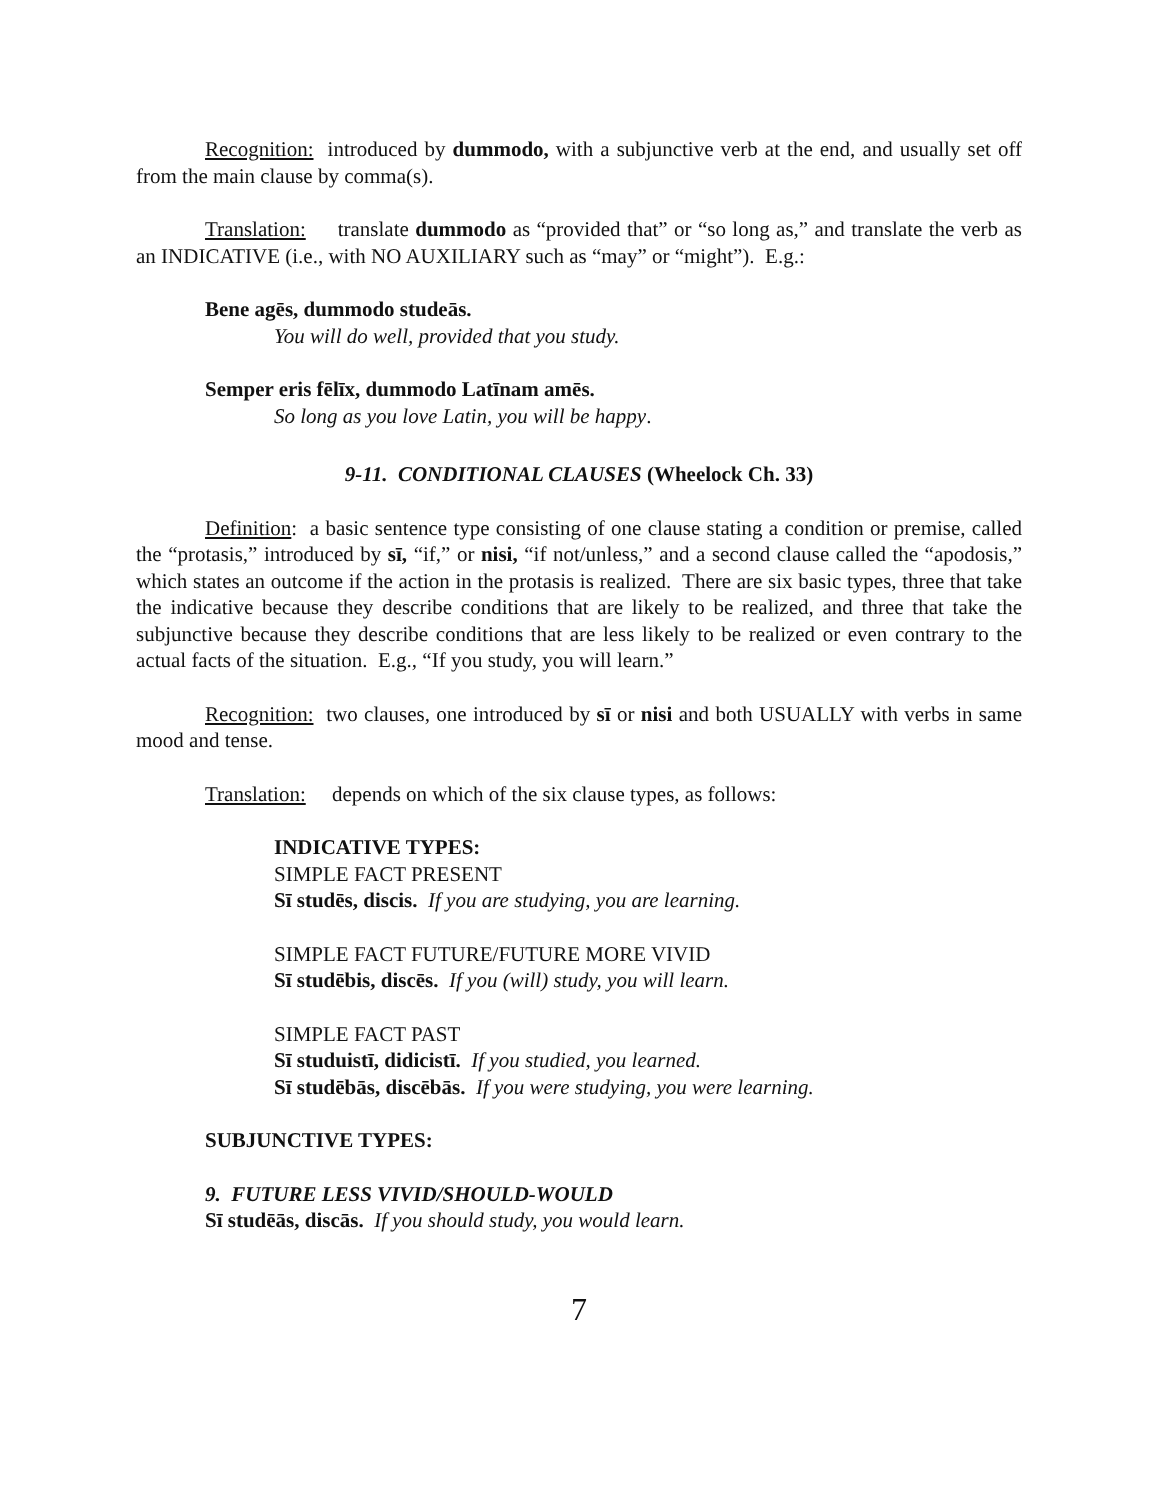Recognition: introduced by dummodo, with a subjunctive verb at the end, and usually set off from the main clause by comma(s).
Translation: translate dummodo as “provided that” or “so long as,” and translate the verb as an INDICATIVE (i.e., with NO AUXILIARY such as “may” or “might”). E.g.:
Bene agēs, dummodo studeās.
You will do well, provided that you study.
Semper eris fēlīx, dummodo Latīnam amēs.
So long as you love Latin, you will be happy.
9-11. CONDITIONAL CLAUSES (Wheelock Ch. 33)
Definition: a basic sentence type consisting of one clause stating a condition or premise, called the “protasis,” introduced by sī, “if,” or nisi, “if not/unless,” and a second clause called the “apodosis,” which states an outcome if the action in the protasis is realized. There are six basic types, three that take the indicative because they describe conditions that are likely to be realized, and three that take the subjunctive because they describe conditions that are less likely to be realized or even contrary to the actual facts of the situation. E.g., “If you study, you will learn.”
Recognition: two clauses, one introduced by sī or nisi and both USUALLY with verbs in same mood and tense.
Translation: depends on which of the six clause types, as follows:
INDICATIVE TYPES:
SIMPLE FACT PRESENT
Sī studēs, discis. If you are studying, you are learning.
SIMPLE FACT FUTURE/FUTURE MORE VIVID
Sī studēbis, discēs. If you (will) study, you will learn.
SIMPLE FACT PAST
Sī studuistī, didicistī. If you studied, you learned.
Sī studēbās, discēbās. If you were studying, you were learning.
SUBJUNCTIVE TYPES:
9. FUTURE LESS VIVID/SHOULD-WOULD
Sī studēās, discās. If you should study, you would learn.
7